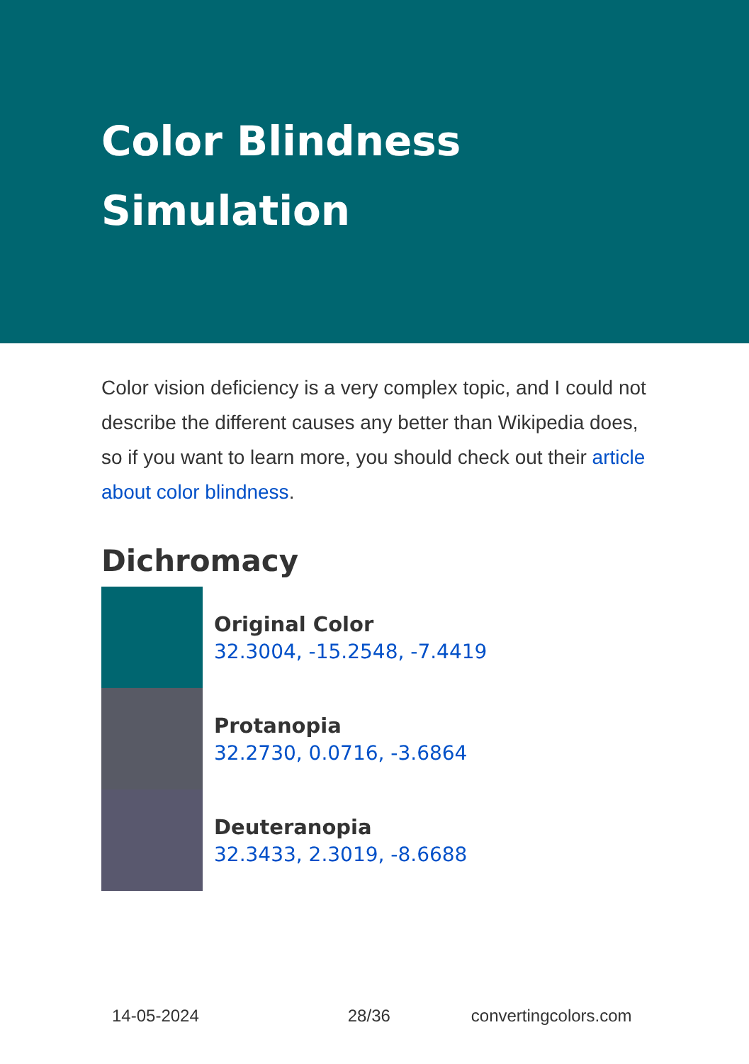Color Blindness Simulation
Color vision deficiency is a very complex topic, and I could not describe the different causes any better than Wikipedia does, so if you want to learn more, you should check out their article about color blindness.
Dichromacy
Original Color
32.3004, -15.2548, -7.4419
Protanopia
32.2730, 0.0716, -3.6864
Deuteranopia
32.3433, 2.3019, -8.6688
14-05-2024 28/36 convertingcolors.com